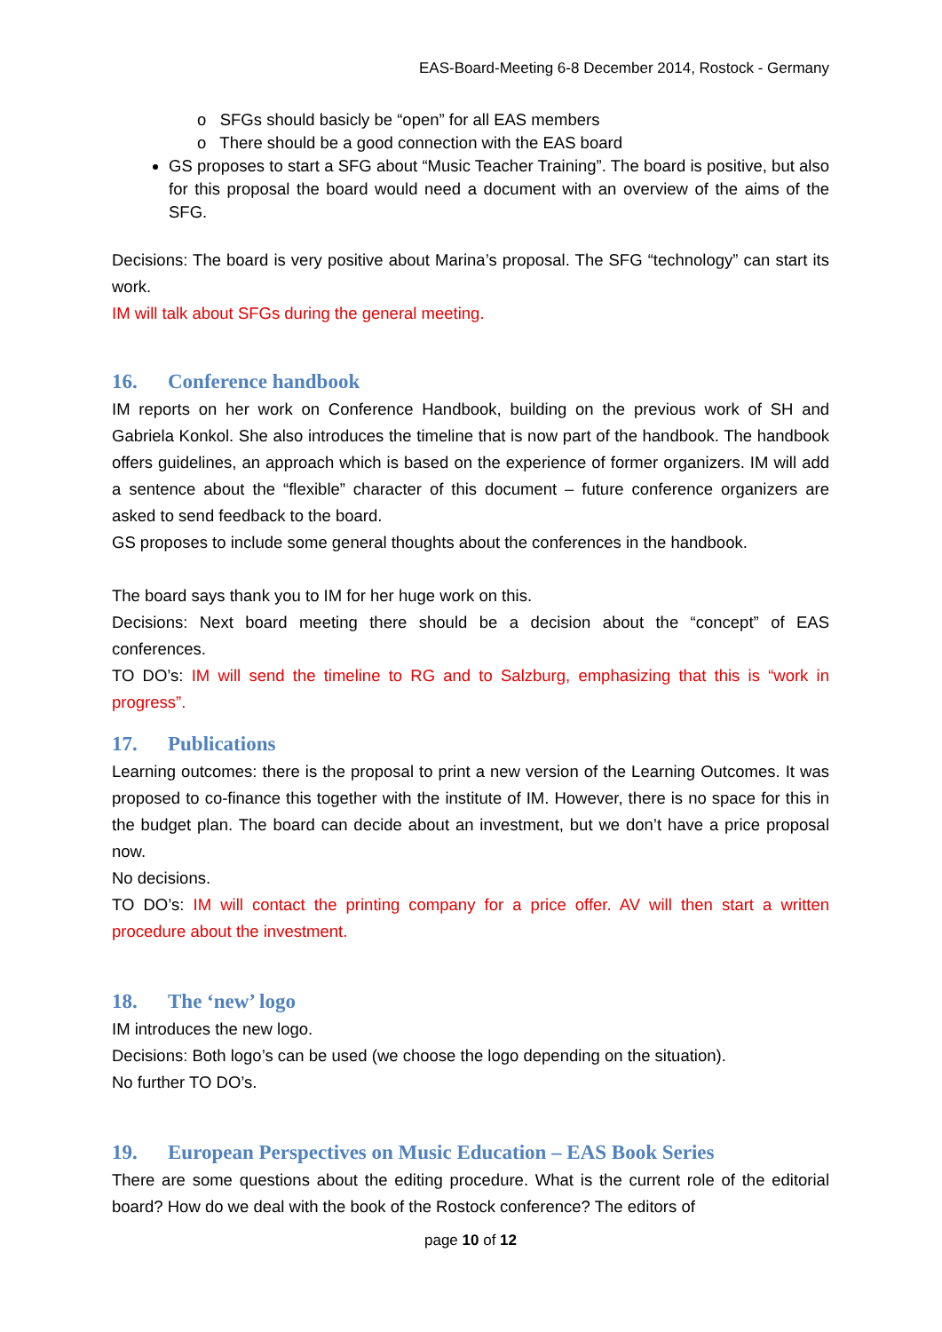EAS-Board-Meeting 6-8 December 2014, Rostock - Germany
o SFGs should basicly be “open” for all EAS members
o There should be a good connection with the EAS board
GS proposes to start a SFG about “Music Teacher Training”. The board is positive, but also for this proposal the board would need a document with an overview of the aims of the SFG.
Decisions: The board is very positive about Marina’s proposal. The SFG “technology” can start its work.
IM will talk about SFGs during the general meeting.
16. Conference handbook
IM reports on her work on Conference Handbook, building on the previous work of SH and Gabriela Konkol. She also introduces the timeline that is now part of the handbook. The handbook offers guidelines, an approach which is based on the experience of former organizers. IM will add a sentence about the “flexible” character of this document – future conference organizers are asked to send feedback to the board.
GS proposes to include some general thoughts about the conferences in the handbook.
The board says thank you to IM for her huge work on this.
Decisions: Next board meeting there should be a decision about the “concept” of EAS conferences.
TO DO’s: IM will send the timeline to RG and to Salzburg, emphasizing that this is “work in progress”.
17. Publications
Learning outcomes: there is the proposal to print a new version of the Learning Outcomes. It was proposed to co-finance this together with the institute of IM. However, there is no space for this in the budget plan. The board can decide about an investment, but we don’t have a price proposal now.
No decisions.
TO DO’s: IM will contact the printing company for a price offer. AV will then start a written procedure about the investment.
18. The ‘new’ logo
IM introduces the new logo.
Decisions: Both logo’s can be used (we choose the logo depending on the situation).
No further TO DO’s.
19. European Perspectives on Music Education – EAS Book Series
There are some questions about the editing procedure. What is the current role of the editorial board? How do we deal with the book of the Rostock conference? The editors of
page 10 of 12